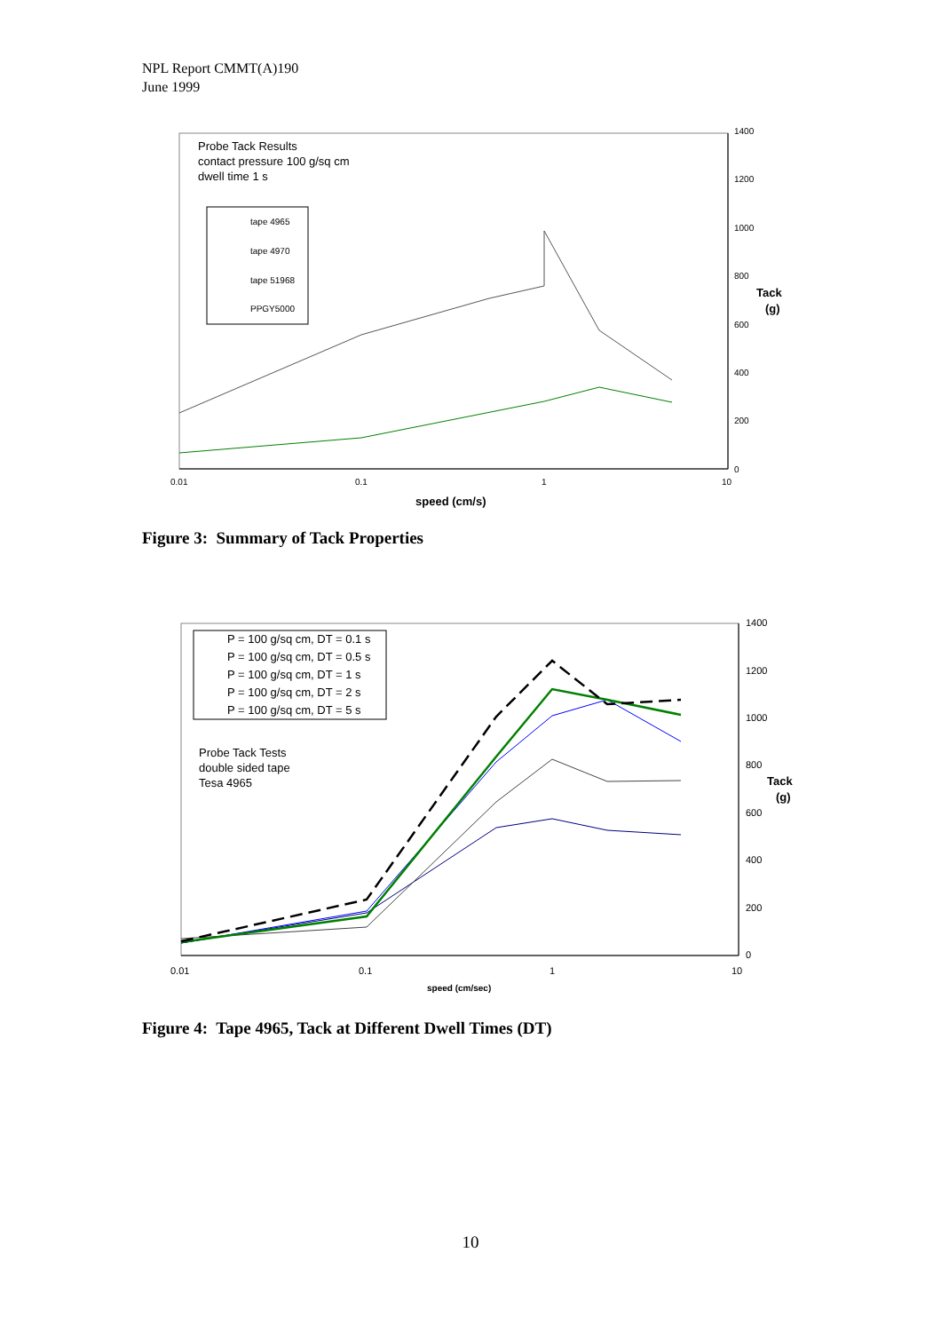NPL Report CMMT(A)190
June 1999
1400
1200
1000
800
600
400
200
0
0.01
0.1
1
10
Tack
(g)
speed (cm/s)
Probe Tack Results
contact pressure 100 g/sq cm
dwell time 1 s
tape 4965
tape 4970
tape 51968
PPGY5000
Figure 3: Summary of Tack Properties
1400
1200
1000
800
600
400
200
0
0.01
0.1
1
10
Tack
(g)
speed (cm/sec)
P = 100 g/sq cm, DT = 0.1 s
P = 100 g/sq cm, DT = 0.5 s
P = 100 g/sq cm, DT = 1 s
P = 100 g/sq cm, DT = 2 s
P = 100 g/sq cm, DT = 5 s
Probe Tack Tests
double sided tape
Tesa 4965
Figure 4: Tape 4965, Tack at Different Dwell Times (DT)
10